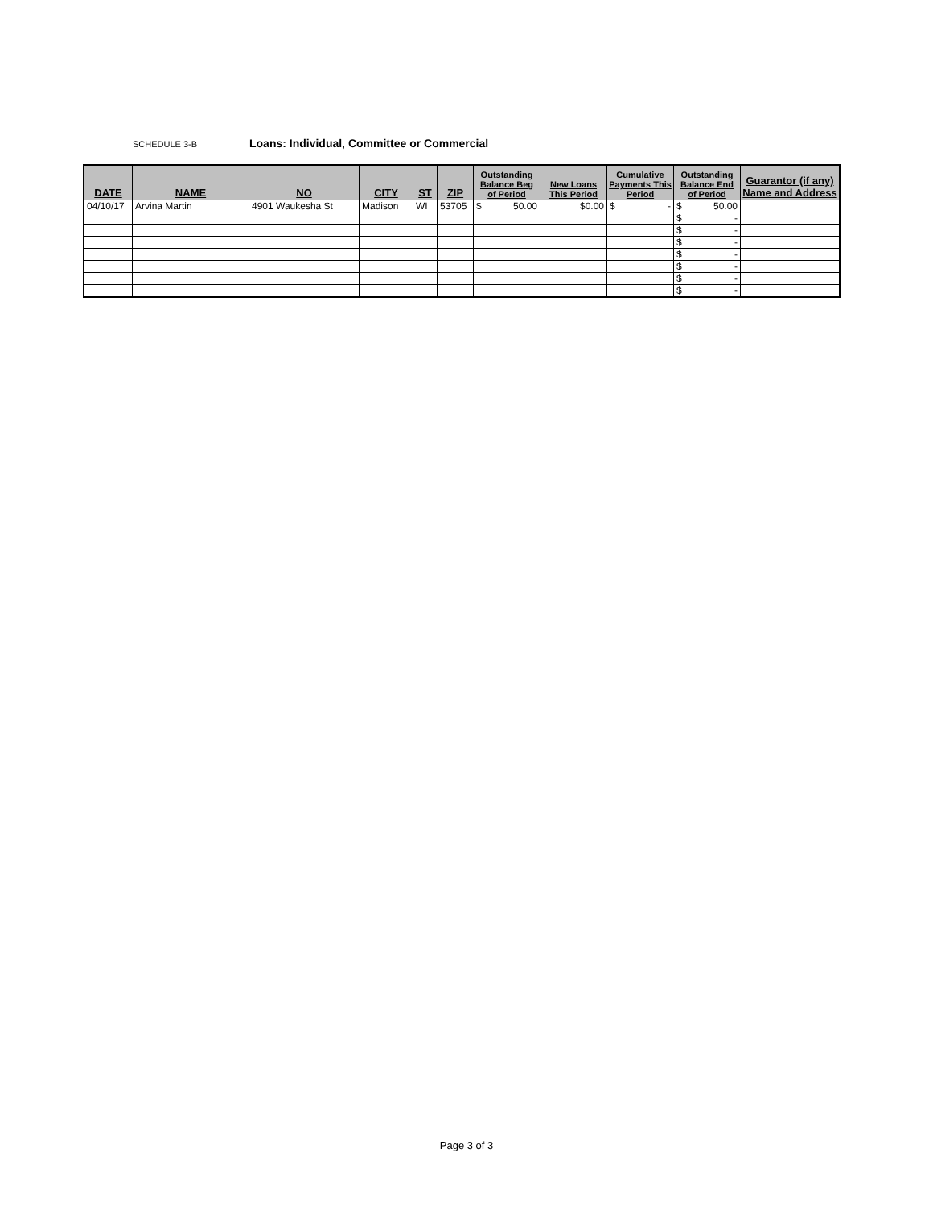SCHEDULE 3-B Loans: Individual, Committee or Commercial
| DATE | NAME | NO | CITY | ST | ZIP | Outstanding Balance Beg of Period | New Loans This Period | Cumulative Payments This Period | Outstanding Balance End of Period | Guarantor (if any) Name and Address |
| --- | --- | --- | --- | --- | --- | --- | --- | --- | --- | --- |
| 04/10/17 | Arvina Martin | 4901 Waukesha St | Madison | WI | 53705 | $ 50.00 | $0.00 | $ - | $ 50.00 | |
| | | | | | | | | | $ - | |
| | | | | | | | | | $ - | |
| | | | | | | | | | $ - | |
| | | | | | | | | | $ - | |
| | | | | | | | | | $ - | |
| | | | | | | | | | $ - | |
| | | | | | | | | | $ - | |
Page 3 of 3